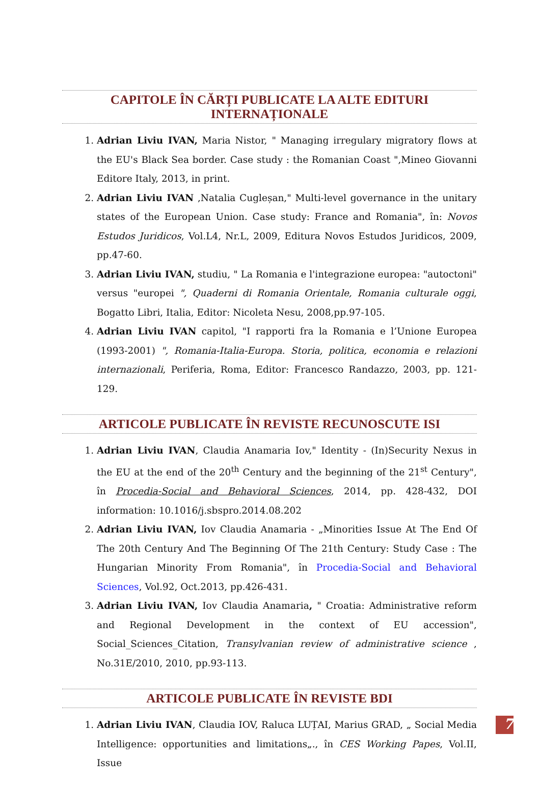CAPITOLE ÎN CĂRȚI PUBLICATE LA ALTE EDITURI INTERNAȚIONALE
1. Adrian Liviu IVAN, Maria Nistor, " Managing irregulary migratory flows at the EU's Black Sea border. Case study : the Romanian Coast ",Mineo Giovanni Editore Italy, 2013, in print.
2. Adrian Liviu IVAN ,Natalia Cugleșan," Multi-level governance in the unitary states of the European Union. Case study: France and Romania", în: Novos Estudos Juridicos, Vol.L4, Nr.L, 2009, Editura Novos Estudos Juridicos, 2009, pp.47-60.
3. Adrian Liviu IVAN, studiu, " La Romania e l'integrazione europea: "autoctoni" versus "europei ", Quaderni di Romania Orientale, Romania culturale oggi, Bogatto Libri, Italia, Editor: Nicoleta Nesu, 2008,pp.97-105.
4. Adrian Liviu IVAN capitol, "I rapporti fra la Romania e l’Unione Europea (1993-2001) ", Romania-Italia-Europa. Storia, politica, economia e relazioni internazionali, Periferia, Roma, Editor: Francesco Randazzo, 2003, pp. 121-129.
ARTICOLE PUBLICATE ÎN REVISTE RECUNOSCUTE ISI
1. Adrian Liviu IVAN, Claudia Anamaria Iov," Identity - (In)Security Nexus in the EU at the end of the 20<sup>th</sup> Century and the beginning of the 21<sup>st</sup> Century", în Procedia-Social and Behavioral Sciences, 2014, pp. 428-432, DOI information: 10.1016/j.sbspro.2014.08.202
2. Adrian Liviu IVAN, Iov Claudia Anamaria - „Minorities Issue At The End Of The 20th Century And The Beginning Of The 21th Century: Study Case : The Hungarian Minority From Romania", în Procedia-Social and Behavioral Sciences, Vol.92, Oct.2013, pp.426-431.
3. Adrian Liviu IVAN, Iov Claudia Anamaria, " Croatia: Administrative reform and Regional Development in the context of EU accession", Social_Sciences_Citation, Transylvanian review of administrative science , No.31E/2010, 2010, pp.93-113.
ARTICOLE PUBLICATE ÎN REVISTE BDI
1. Adrian Liviu IVAN, Claudia IOV, Raluca LUȚAI, Marius GRAD, „ Social Media Intelligence: opportunities and limitations„., în CES Working Papes, Vol.II, Issue
7